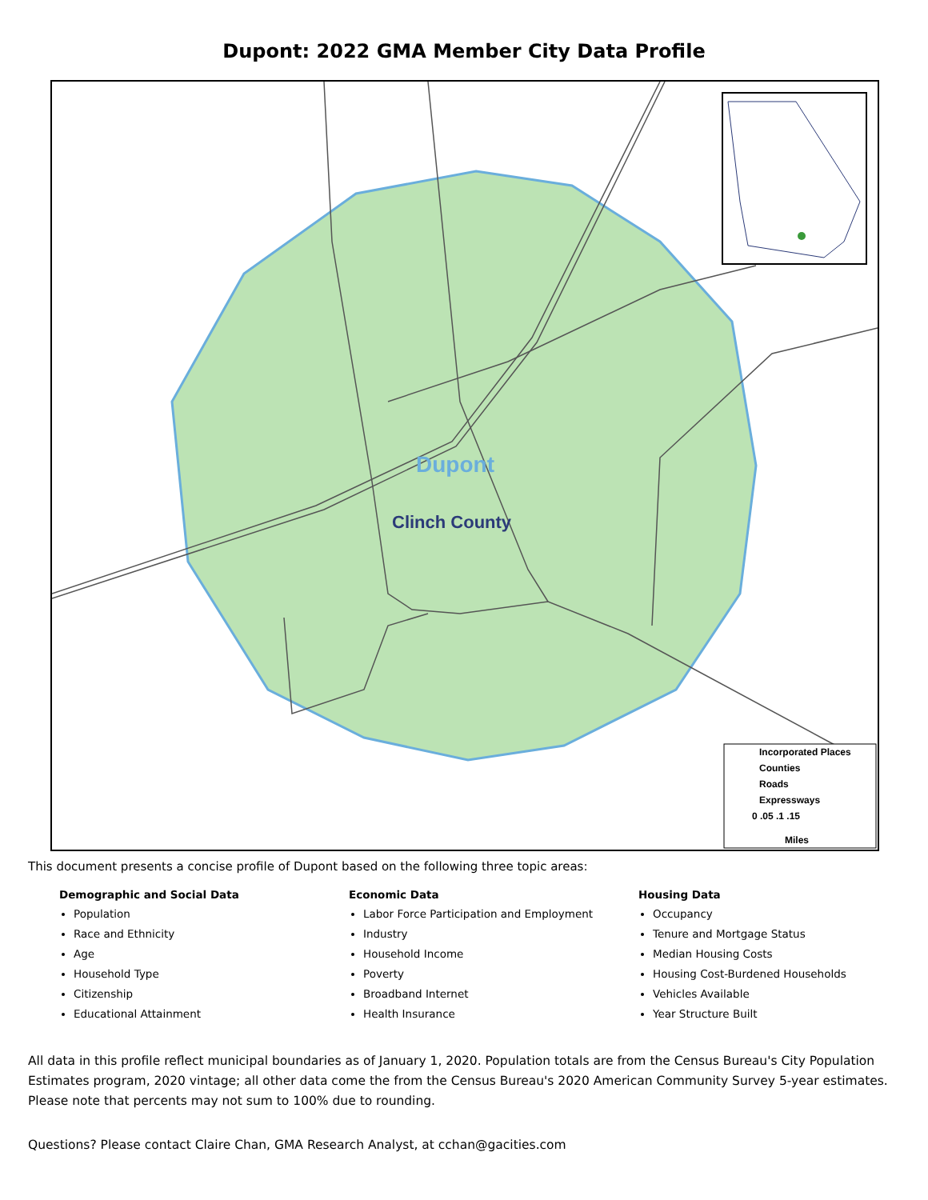Dupont: 2022 GMA Member City Data Profile
Dupont
Clinch County
Incorporated Places Counties Roads Expressways 0 .05 .1 .15 Miles
This document presents a concise profile of Dupont based on the following three topic areas:
Demographic and Social Data
Population
Race and Ethnicity
Age
Household Type
Citizenship
Educational Attainment
Economic Data
Labor Force Participation and Employment
Industry
Household Income
Poverty
Broadband Internet
Health Insurance
Housing Data
Occupancy
Tenure and Mortgage Status
Median Housing Costs
Housing Cost-Burdened Households
Vehicles Available
Year Structure Built
All data in this profile reflect municipal boundaries as of January 1, 2020. Population totals are from the Census Bureau's City Population Estimates program, 2020 vintage; all other data come the from the Census Bureau's 2020 American Community Survey 5-year estimates. Please note that percents may not sum to 100% due to rounding.
Questions? Please contact Claire Chan, GMA Research Analyst, at cchan@gacities.com